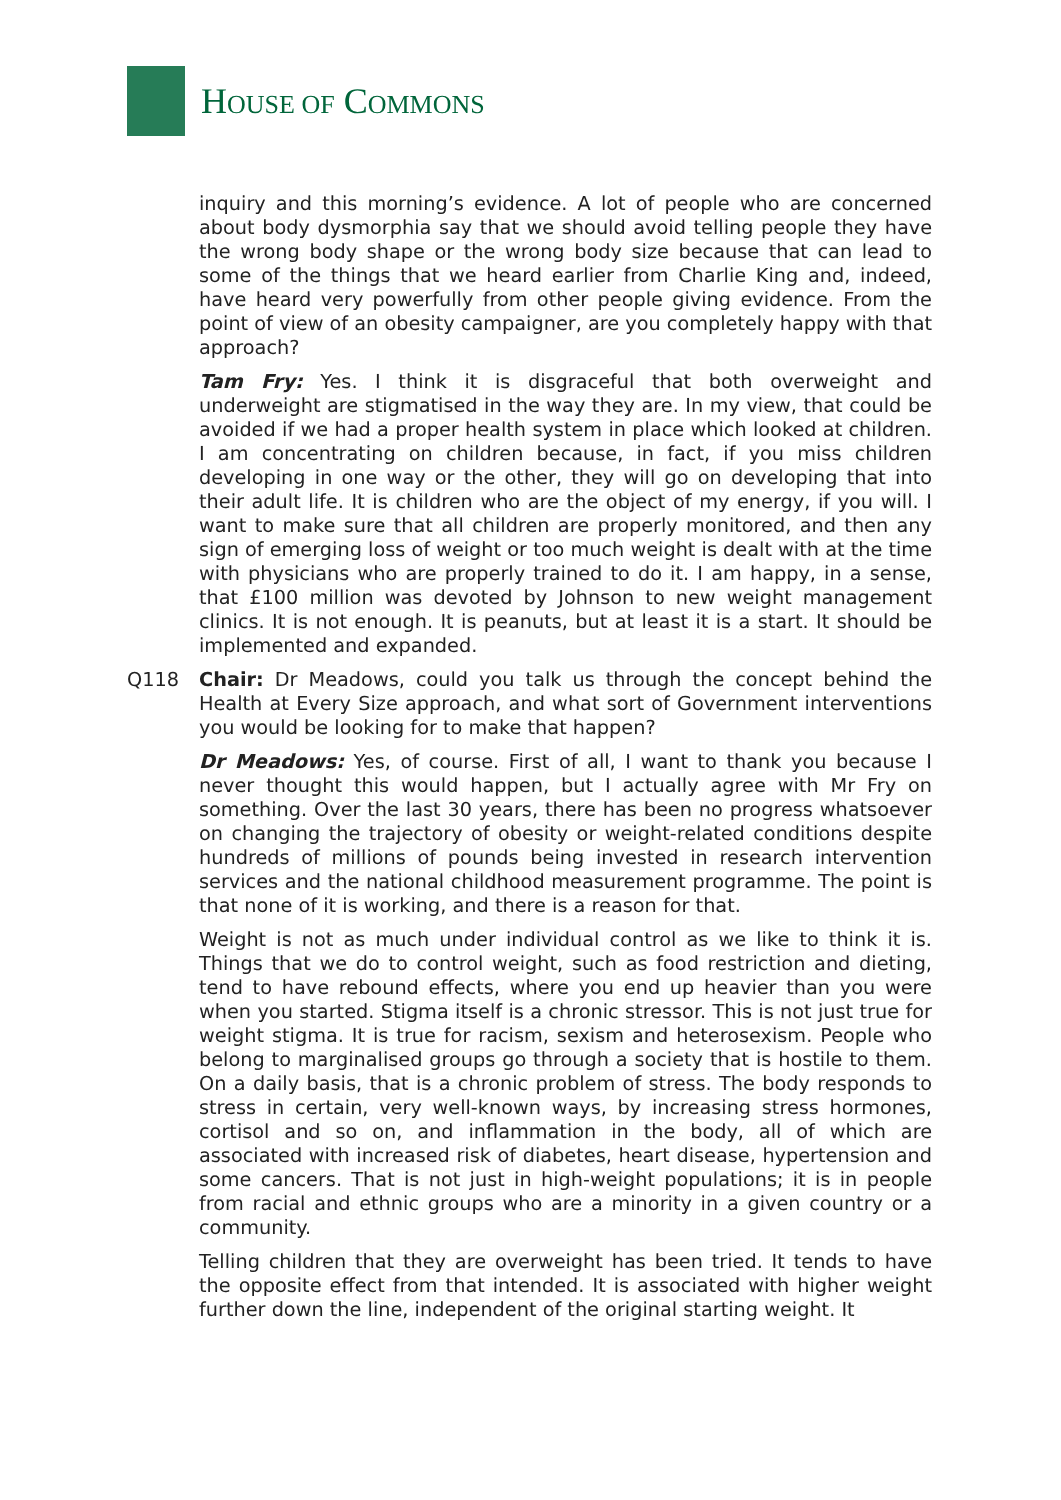HOUSE OF COMMONS
inquiry and this morning’s evidence. A lot of people who are concerned about body dysmorphia say that we should avoid telling people they have the wrong body shape or the wrong body size because that can lead to some of the things that we heard earlier from Charlie King and, indeed, have heard very powerfully from other people giving evidence. From the point of view of an obesity campaigner, are you completely happy with that approach?
Tam Fry: Yes. I think it is disgraceful that both overweight and underweight are stigmatised in the way they are. In my view, that could be avoided if we had a proper health system in place which looked at children. I am concentrating on children because, in fact, if you miss children developing in one way or the other, they will go on developing that into their adult life. It is children who are the object of my energy, if you will. I want to make sure that all children are properly monitored, and then any sign of emerging loss of weight or too much weight is dealt with at the time with physicians who are properly trained to do it. I am happy, in a sense, that £100 million was devoted by Johnson to new weight management clinics. It is not enough. It is peanuts, but at least it is a start. It should be implemented and expanded.
Q118 Chair: Dr Meadows, could you talk us through the concept behind the Health at Every Size approach, and what sort of Government interventions you would be looking for to make that happen?
Dr Meadows: Yes, of course. First of all, I want to thank you because I never thought this would happen, but I actually agree with Mr Fry on something. Over the last 30 years, there has been no progress whatsoever on changing the trajectory of obesity or weight-related conditions despite hundreds of millions of pounds being invested in research intervention services and the national childhood measurement programme. The point is that none of it is working, and there is a reason for that.
Weight is not as much under individual control as we like to think it is. Things that we do to control weight, such as food restriction and dieting, tend to have rebound effects, where you end up heavier than you were when you started. Stigma itself is a chronic stressor. This is not just true for weight stigma. It is true for racism, sexism and heterosexism. People who belong to marginalised groups go through a society that is hostile to them. On a daily basis, that is a chronic problem of stress. The body responds to stress in certain, very well-known ways, by increasing stress hormones, cortisol and so on, and inflammation in the body, all of which are associated with increased risk of diabetes, heart disease, hypertension and some cancers. That is not just in high-weight populations; it is in people from racial and ethnic groups who are a minority in a given country or a community.
Telling children that they are overweight has been tried. It tends to have the opposite effect from that intended. It is associated with higher weight further down the line, independent of the original starting weight. It